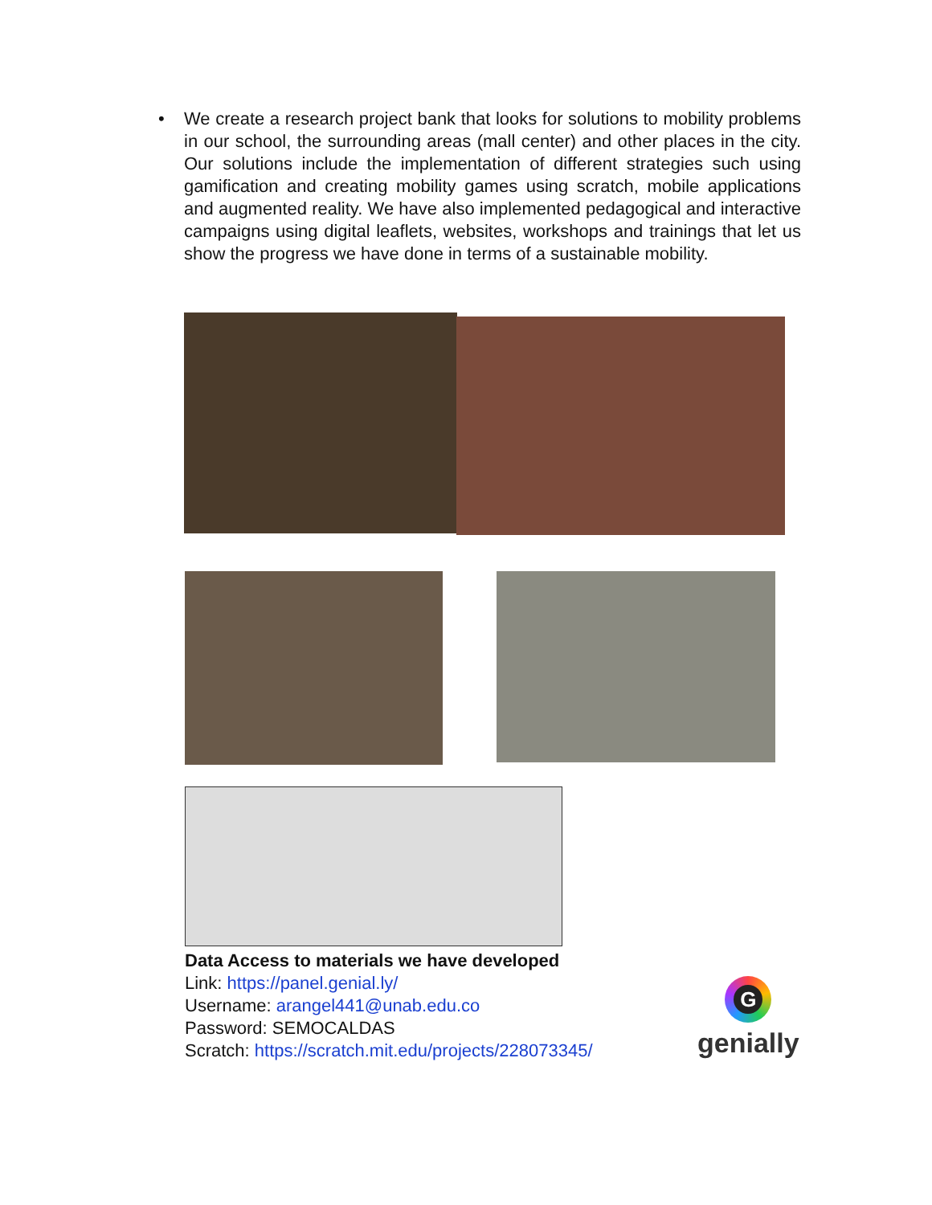• We create a research project bank that looks for solutions to mobility problems in our school, the surrounding areas (mall center) and other places in the city. Our solutions include the implementation of different strategies such using gamification and creating mobility games using scratch, mobile applications and augmented reality. We have also implemented pedagogical and interactive campaigns using digital leaflets, websites, workshops and trainings that let us show the progress we have done in terms of a sustainable mobility.
Data Access to materials we have developed
Link: https://panel.genial.ly/
Username: arangel441@unab.edu.co
Password: SEMOCALDAS
Scratch: https://scratch.mit.edu/projects/228073345/
G
genially